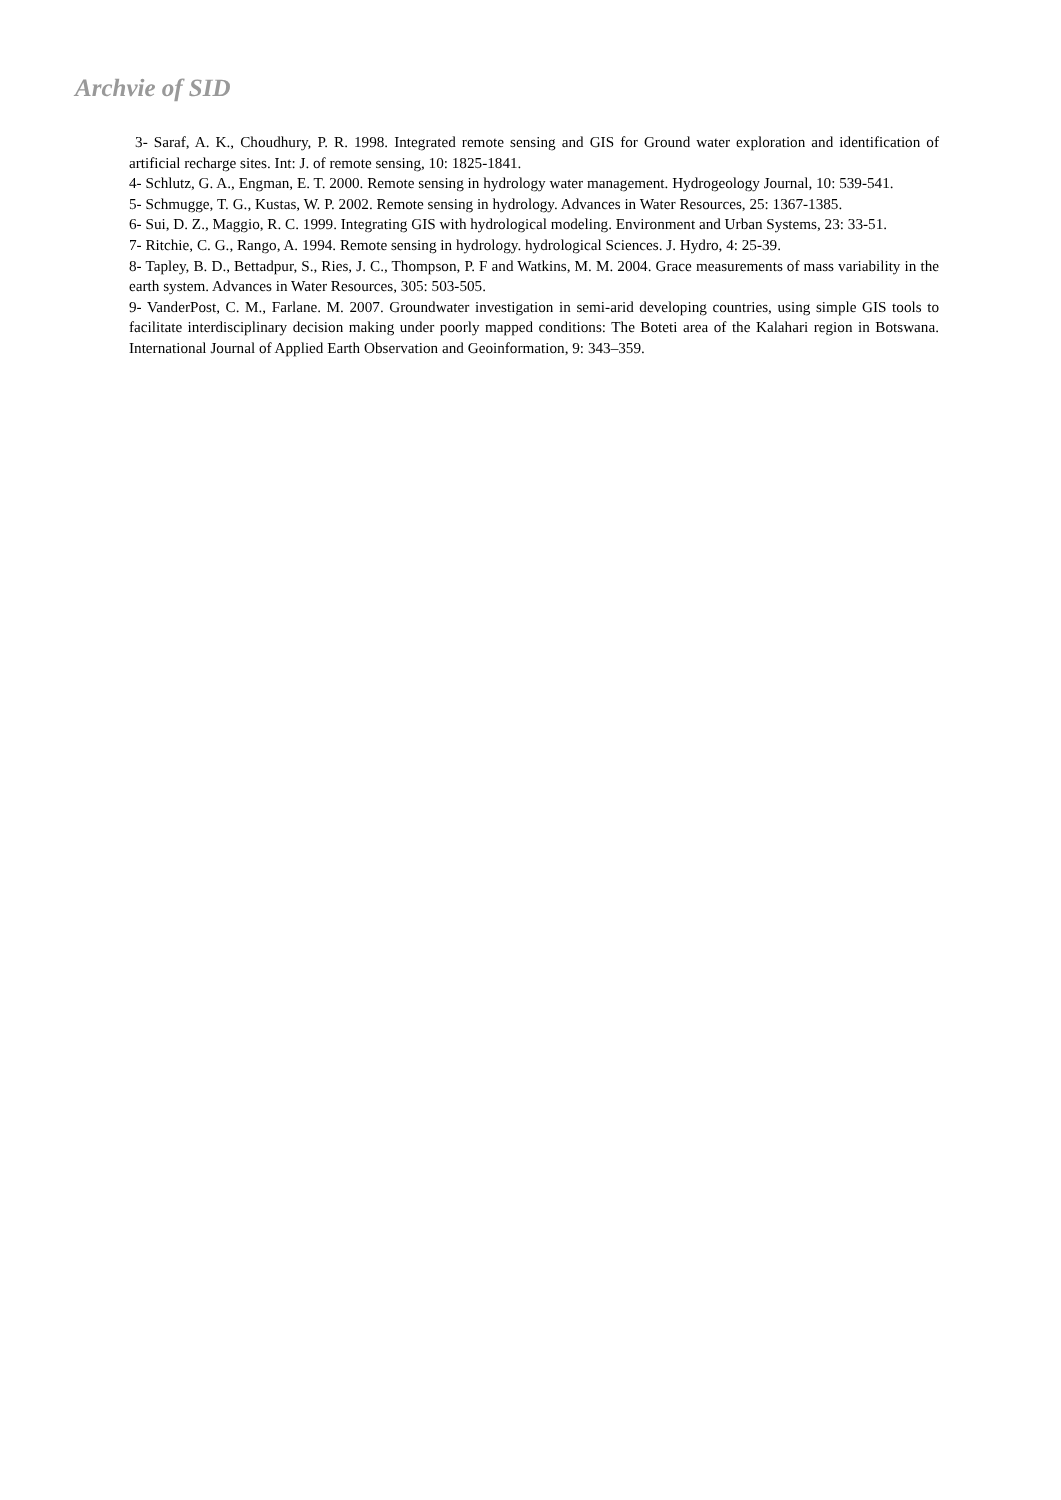Archvie of SID
3- Saraf, A. K., Choudhury, P. R. 1998. Integrated remote sensing and GIS for Ground water exploration and identification of artificial recharge sites. Int: J. of remote sensing, 10: 1825-1841.
4- Schlutz, G. A., Engman, E. T. 2000. Remote sensing in hydrology water management. Hydrogeology Journal, 10: 539-541.
5- Schmugge, T. G., Kustas, W. P. 2002. Remote sensing in hydrology. Advances in Water Resources, 25: 1367-1385.
6- Sui, D. Z., Maggio, R. C. 1999. Integrating GIS with hydrological modeling. Environment and Urban Systems, 23: 33-51.
7- Ritchie, C. G., Rango, A. 1994. Remote sensing in hydrology. hydrological Sciences. J. Hydro, 4: 25-39.
8- Tapley, B. D., Bettadpur, S., Ries, J. C., Thompson, P. F and Watkins, M. M. 2004. Grace measurements of mass variability in the earth system. Advances in Water Resources, 305: 503-505.
9- VanderPost, C. M., Farlane. M. 2007. Groundwater investigation in semi-arid developing countries, using simple GIS tools to facilitate interdisciplinary decision making under poorly mapped conditions: The Boteti area of the Kalahari region in Botswana. International Journal of Applied Earth Observation and Geoinformation, 9: 343–359.